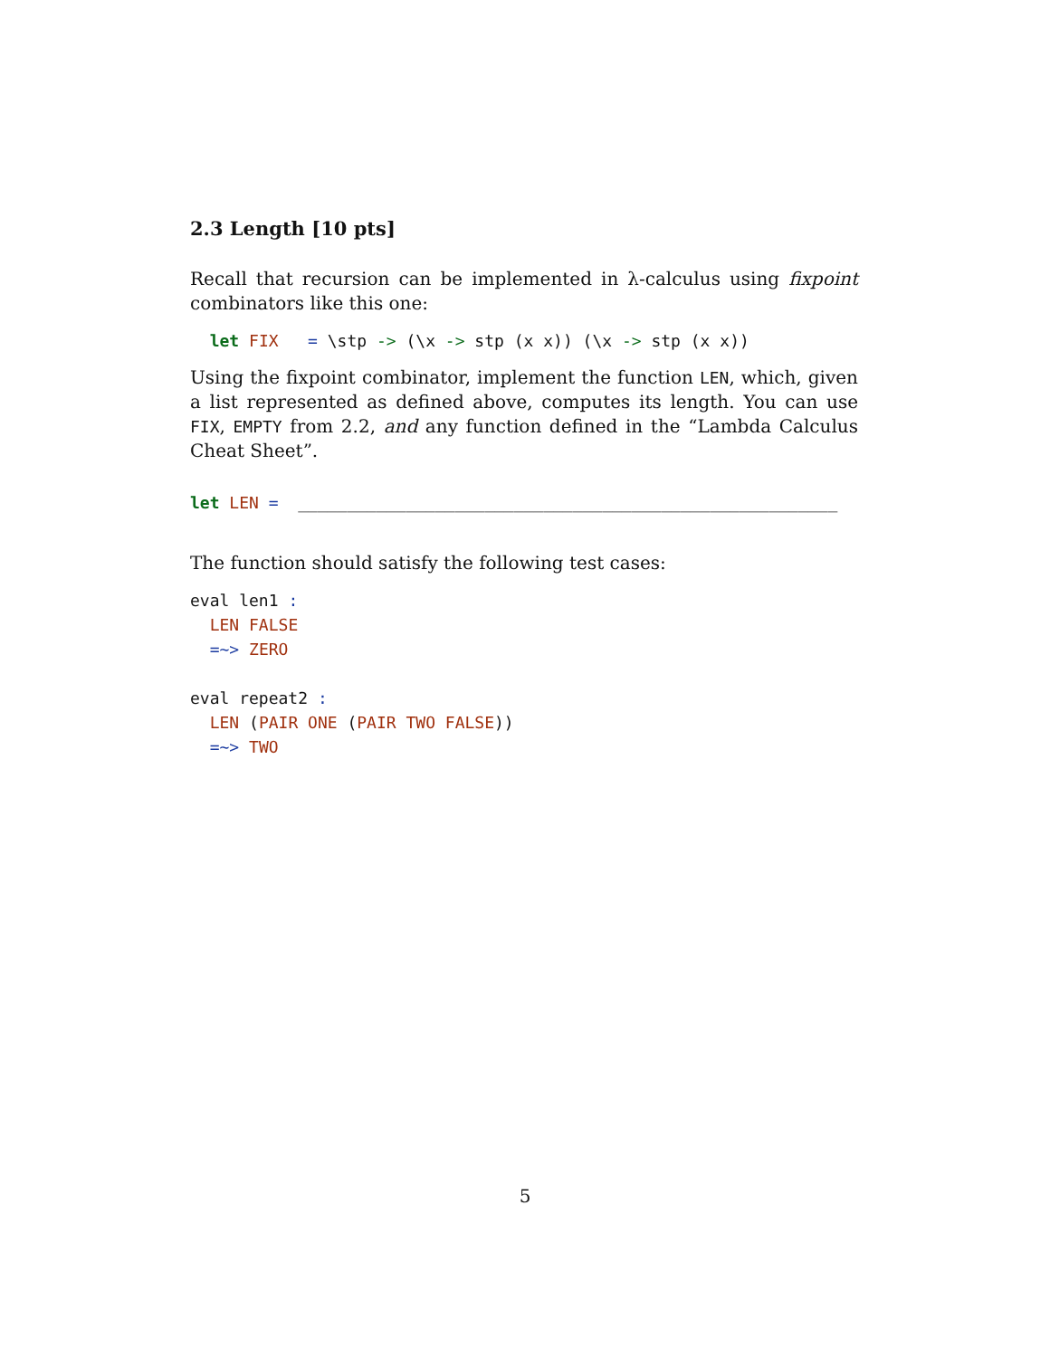2.3 Length [10 pts]
Recall that recursion can be implemented in λ-calculus using fixpoint combinators like this one:
  let FIX   = \stp -> (\x -> stp (x x)) (\x -> stp (x x))
Using the fixpoint combinator, implement the function LEN, which, given a list represented as defined above, computes its length. You can use FIX, EMPTY from 2.2, and any function defined in the “Lambda Calculus Cheat Sheet”.
let LEN =  _______________________________________________________
The function should satisfy the following test cases:
eval len1 :
  LEN FALSE
  =~> ZERO

eval repeat2 :
  LEN (PAIR ONE (PAIR TWO FALSE))
  =~> TWO
5